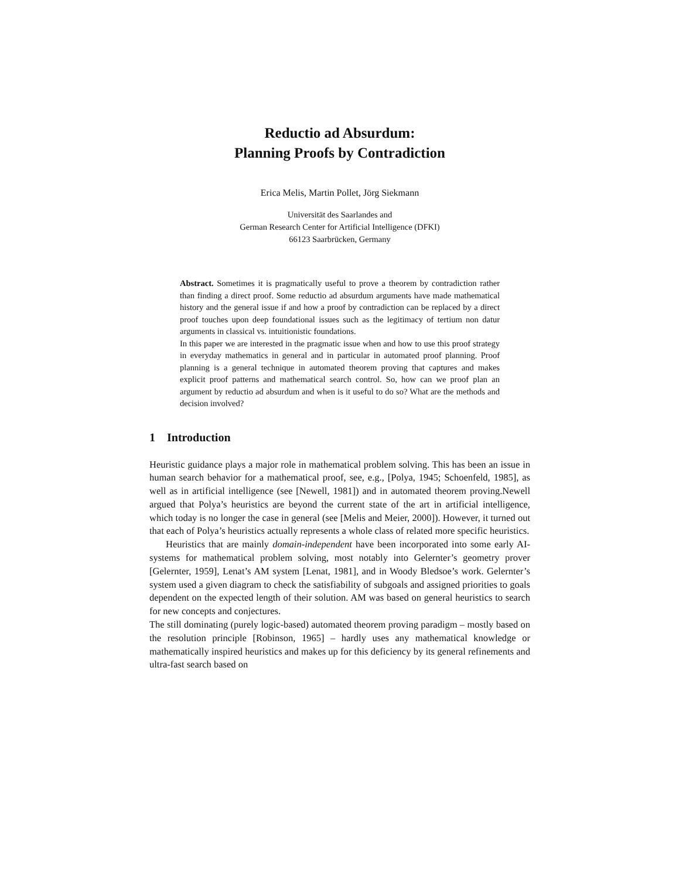Reductio ad Absurdum:
Planning Proofs by Contradiction
Erica Melis, Martin Pollet, Jörg Siekmann
Universität des Saarlandes and
German Research Center for Artificial Intelligence (DFKI)
66123 Saarbrücken, Germany
Abstract. Sometimes it is pragmatically useful to prove a theorem by contradiction rather than finding a direct proof. Some reductio ad absurdum arguments have made mathematical history and the general issue if and how a proof by contradiction can be replaced by a direct proof touches upon deep foundational issues such as the legitimacy of tertium non datur arguments in classical vs. intuitionistic foundations.
In this paper we are interested in the pragmatic issue when and how to use this proof strategy in everyday mathematics in general and in particular in automated proof planning. Proof planning is a general technique in automated theorem proving that captures and makes explicit proof patterns and mathematical search control. So, how can we proof plan an argument by reductio ad absurdum and when is it useful to do so? What are the methods and decision involved?
1 Introduction
Heuristic guidance plays a major role in mathematical problem solving. This has been an issue in human search behavior for a mathematical proof, see, e.g., [Polya, 1945; Schoenfeld, 1985], as well as in artificial intelligence (see [Newell, 1981]) and in automated theorem proving.Newell argued that Polya’s heuristics are beyond the current state of the art in artificial intelligence, which today is no longer the case in general (see [Melis and Meier, 2000]). However, it turned out that each of Polya’s heuristics actually represents a whole class of related more specific heuristics.
Heuristics that are mainly domain-independent have been incorporated into some early AI-systems for mathematical problem solving, most notably into Gelernter’s geometry prover [Gelernter, 1959], Lenat’s AM system [Lenat, 1981], and in Woody Bledsoe’s work. Gelernter’s system used a given diagram to check the satisfiability of subgoals and assigned priorities to goals dependent on the expected length of their solution. AM was based on general heuristics to search for new concepts and conjectures.
The still dominating (purely logic-based) automated theorem proving paradigm – mostly based on the resolution principle [Robinson, 1965] – hardly uses any mathematical knowledge or mathematically inspired heuristics and makes up for this deficiency by its general refinements and ultra-fast search based on